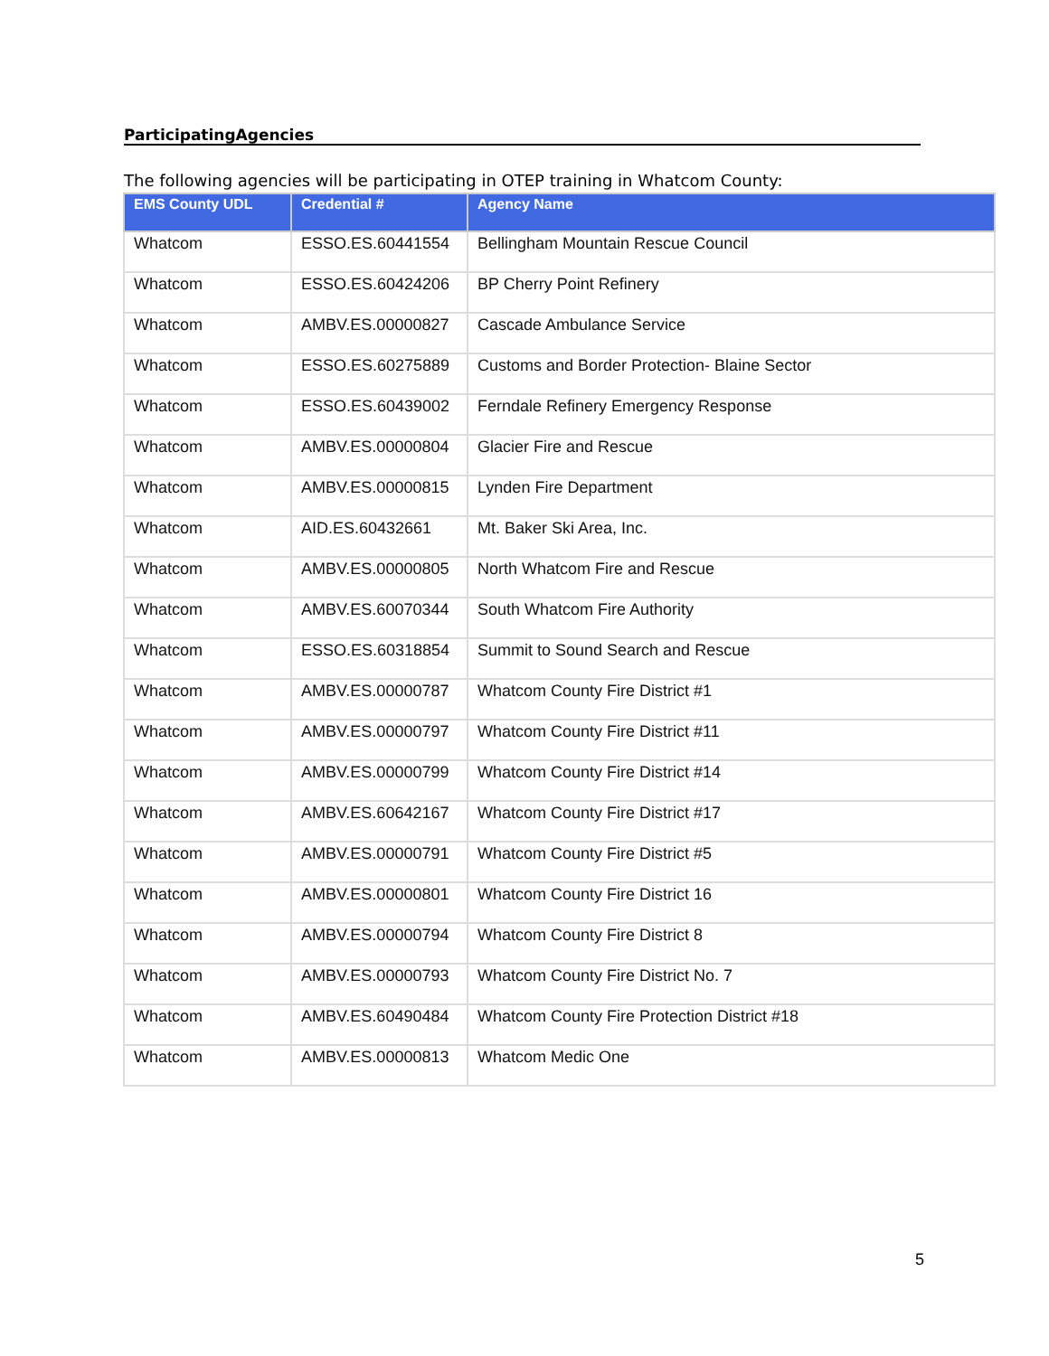ParticipatingAgencies
The following agencies will be participating in OTEP training in Whatcom County:
| EMS County UDL | Credential # | Agency Name |
| --- | --- | --- |
| Whatcom | ESSO.ES.60441554 | Bellingham Mountain Rescue Council |
| Whatcom | ESSO.ES.60424206 | BP Cherry Point Refinery |
| Whatcom | AMBV.ES.00000827 | Cascade Ambulance Service |
| Whatcom | ESSO.ES.60275889 | Customs and Border Protection- Blaine Sector |
| Whatcom | ESSO.ES.60439002 | Ferndale Refinery Emergency Response |
| Whatcom | AMBV.ES.00000804 | Glacier Fire and Rescue |
| Whatcom | AMBV.ES.00000815 | Lynden Fire Department |
| Whatcom | AID.ES.60432661 | Mt. Baker Ski Area, Inc. |
| Whatcom | AMBV.ES.00000805 | North Whatcom Fire and Rescue |
| Whatcom | AMBV.ES.60070344 | South Whatcom Fire Authority |
| Whatcom | ESSO.ES.60318854 | Summit to Sound Search and Rescue |
| Whatcom | AMBV.ES.00000787 | Whatcom County Fire District #1 |
| Whatcom | AMBV.ES.00000797 | Whatcom County Fire District #11 |
| Whatcom | AMBV.ES.00000799 | Whatcom County Fire District #14 |
| Whatcom | AMBV.ES.60642167 | Whatcom County Fire District #17 |
| Whatcom | AMBV.ES.00000791 | Whatcom County Fire District #5 |
| Whatcom | AMBV.ES.00000801 | Whatcom County Fire District 16 |
| Whatcom | AMBV.ES.00000794 | Whatcom County Fire District 8 |
| Whatcom | AMBV.ES.00000793 | Whatcom County Fire District No. 7 |
| Whatcom | AMBV.ES.60490484 | Whatcom County Fire Protection District #18 |
| Whatcom | AMBV.ES.00000813 | Whatcom Medic One |
5